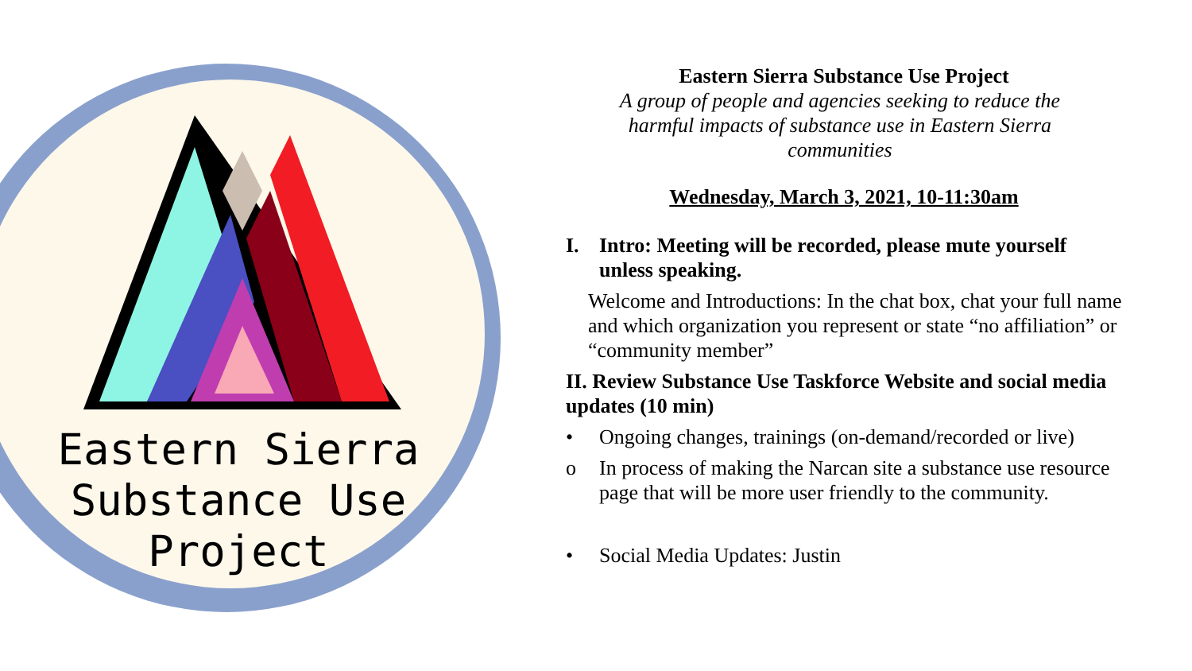Eastern Sierra
Substance Use
Project
Eastern Sierra Substance Use Project
A group of people and agencies seeking to reduce the
harmful impacts of substance use in Eastern Sierra
communities
Wednesday, March 3, 2021, 10-11:30am
I. Intro: Meeting will be recorded, please mute yourself unless speaking.
Welcome and Introductions: In the chat box, chat your full name and which organization you represent or state “no affiliation” or “community member”
II. Review Substance Use Taskforce Website and social media updates (10 min)
• Ongoing changes, trainings (on-demand/recorded or live)
o In process of making the Narcan site a substance use resource page that will be more user friendly to the community.
• Social Media Updates: Justin